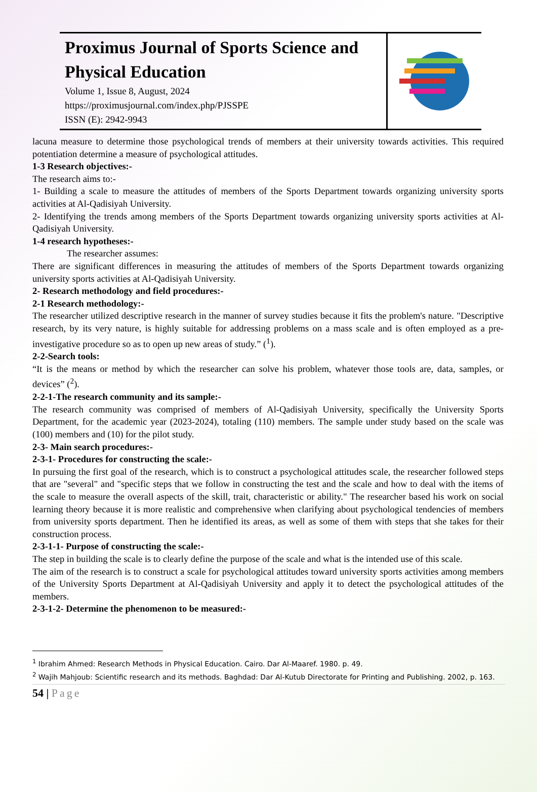Proximus Journal of Sports Science and Physical Education
Volume 1, Issue 8, August, 2024
https://proximusjournal.com/index.php/PJSSPE
ISSN (E): 2942-9943
lacuna measure to determine those psychological trends of members at their university towards activities. This required potentiation determine a measure of psychological attitudes.
1-3 Research objectives:-
The research aims to:-
1- Building a scale to measure the attitudes of members of the Sports Department towards organizing university sports activities at Al-Qadisiyah University.
2- Identifying the trends among members of the Sports Department towards organizing university sports activities at Al-Qadisiyah University.
1-4 research hypotheses:-
The researcher assumes:
There are significant differences in measuring the attitudes of members of the Sports Department towards organizing university sports activities at Al-Qadisiyah University.
2- Research methodology and field procedures:-
2-1 Research methodology:-
The researcher utilized descriptive research in the manner of survey studies because it fits the problem's nature. "Descriptive research, by its very nature, is highly suitable for addressing problems on a mass scale and is often employed as a pre-investigative procedure so as to open up new areas of study.” (<sup>1</sup>).
2-2-Search tools:
“It is the means or method by which the researcher can solve his problem, whatever those tools are, data, samples, or devices” (<sup>2</sup>).
2-2-1-The research community and its sample:-
The research community was comprised of members of Al-Qadisiyah University, specifically the University Sports Department, for the academic year (2023-2024), totaling (110) members. The sample under study based on the scale was (100) members and (10) for the pilot study.
2-3- Main search procedures:-
2-3-1- Procedures for constructing the scale:-
In pursuing the first goal of the research, which is to construct a psychological attitudes scale, the researcher followed steps that are "several" and "specific steps that we follow in constructing the test and the scale and how to deal with the items of the scale to measure the overall aspects of the skill, trait, characteristic or ability." The researcher based his work on social learning theory because it is more realistic and comprehensive when clarifying about psychological tendencies of members from university sports department. Then he identified its areas, as well as some of them with steps that she takes for their construction process.
2-3-1-1- Purpose of constructing the scale:-
The step in building the scale is to clearly define the purpose of the scale and what is the intended use of this scale.
The aim of the research is to construct a scale for psychological attitudes toward university sports activities among members of the University Sports Department at Al-Qadisiyah University and apply it to detect the psychological attitudes of the members.
2-3-1-2- Determine the phenomenon to be measured:-
<sup>1</sup> Ibrahim Ahmed: Research Methods in Physical Education. Cairo. Dar Al-Maaref. 1980. p. 49.
<sup>2</sup> Wajih Mahjoub: Scientific research and its methods. Baghdad: Dar Al-Kutub Directorate for Printing and Publishing. 2002, p. 163.
54 | Page